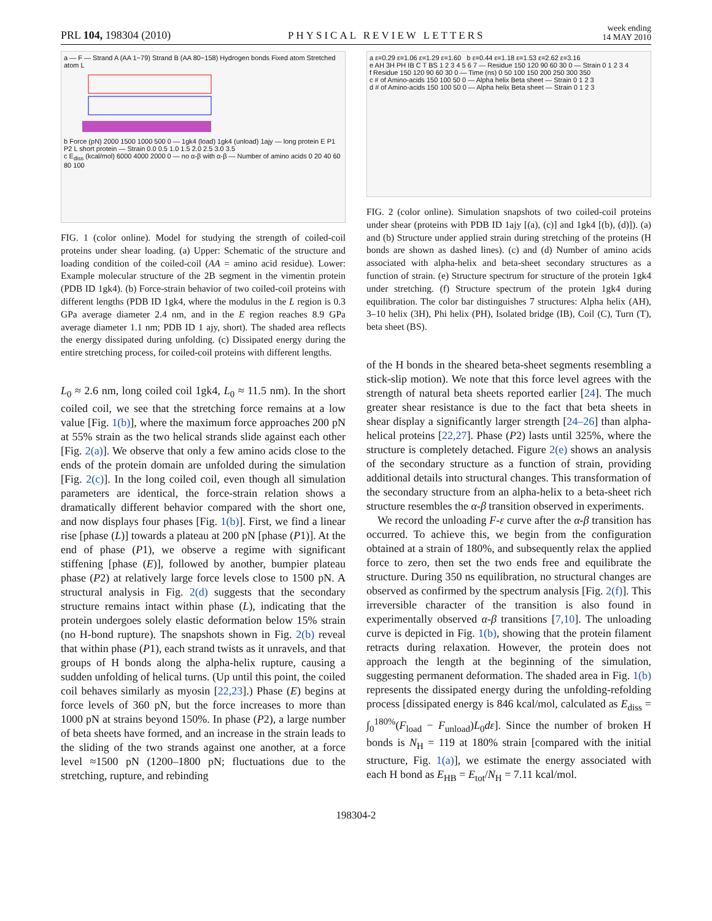PRL 104, 198304 (2010) PHYSICAL REVIEW LETTERS week ending
14 MAY 2010
a — F — Strand A (AA 1~79) Strand B (AA 80~158) Hydrogen bonds Fixed atom Stretched atom L
b Force (pN) 2000 1500 1000 500 0 — 1gk4 (load) 1gk4 (unload) 1ajy — long protein E P1 P2 L short protein — Strain 0.0 0.5 1.0 1.5 2.0 2.5 3.0 3.5
c E<sub>diss</sub> (kcal/mol) 6000 4000 2000 0 — no α-β with α-β — Number of amino acids 0 20 40 60 80 100
FIG. 1 (color online). Model for studying the strength of coiled-coil proteins under shear loading. (a) Upper: Schematic of the structure and loading condition of the coiled-coil (AA = amino acid residue). Lower: Example molecular structure of the 2B segment in the vimentin protein (PDB ID 1gk4). (b) Force-strain behavior of two coiled-coil proteins with different lengths (PDB ID 1gk4, where the modulus in the L region is 0.3 GPa average diameter 2.4 nm, and in the E region reaches 8.9 GPa average diameter 1.1 nm; PDB ID 1 ajy, short). The shaded area reflects the energy dissipated during unfolding. (c) Dissipated energy during the entire stretching process, for coiled-coil proteins with different lengths.
L<sub>0</sub> ≈ 2.6 nm, long coiled coil 1gk4, L<sub>0</sub> ≈ 11.5 nm). In the short coiled coil, we see that the stretching force remains at a low value [Fig. 1(b)], where the maximum force approaches 200 pN at 55% strain as the two helical strands slide against each other [Fig. 2(a)]. We observe that only a few amino acids close to the ends of the protein domain are unfolded during the simulation [Fig. 2(c)]. In the long coiled coil, even though all simulation parameters are identical, the force-strain relation shows a dramatically different behavior compared with the short one, and now displays four phases [Fig. 1(b)]. First, we find a linear rise [phase (L)] towards a plateau at 200 pN [phase (P1)]. At the end of phase (P1), we observe a regime with significant stiffening [phase (E)], followed by another, bumpier plateau phase (P2) at relatively large force levels close to 1500 pN. A structural analysis in Fig. 2(d) suggests that the secondary structure remains intact within phase (L), indicating that the protein undergoes solely elastic deformation below 15% strain (no H-bond rupture). The snapshots shown in Fig. 2(b) reveal that within phase (P1), each strand twists as it unravels, and that groups of H bonds along the alpha-helix rupture, causing a sudden unfolding of helical turns. (Up until this point, the coiled coil behaves similarly as myosin [22,23].) Phase (E) begins at force levels of 360 pN, but the force increases to more than 1000 pN at strains beyond 150%. In phase (P2), a large number of beta sheets have formed, and an increase in the strain leads to the sliding of the two strands against one another, at a force level ≈1500 pN (1200–1800 pN; fluctuations due to the stretching, rupture, and rebinding
a ε=0.29 ε=1.06 ε=1.29 ε=1.60 b ε=0.44 ε=1.18 ε=1.53 ε=2.62 ε=3.16
e AH 3H PH IB C T BS 1 2 3 4 5 6 7 — Residue 150 120 90 60 30 0 — Strain 0 1 2 3 4
f Residue 150 120 90 60 30 0 — Time (ns) 0 50 100 150 200 250 300 350
c # of Amino-acids 150 100 50 0 — Alpha helix Beta sheet — Strain 0 1 2 3
d # of Amino-acids 150 100 50 0 — Alpha helix Beta sheet — Strain 0 1 2 3
FIG. 2 (color online). Simulation snapshots of two coiled-coil proteins under shear (proteins with PDB ID 1ajy [(a), (c)] and 1gk4 [(b), (d)]). (a) and (b) Structure under applied strain during stretching of the proteins (H bonds are shown as dashed lines). (c) and (d) Number of amino acids associated with alpha-helix and beta-sheet secondary structures as a function of strain. (e) Structure spectrum for structure of the protein 1gk4 under stretching. (f) Structure spectrum of the protein 1gk4 during equilibration. The color bar distinguishes 7 structures: Alpha helix (AH), 3–10 helix (3H), Phi helix (PH), Isolated bridge (IB), Coil (C), Turn (T), beta sheet (BS).
of the H bonds in the sheared beta-sheet segments resembling a stick-slip motion). We note that this force level agrees with the strength of natural beta sheets reported earlier [24]. The much greater shear resistance is due to the fact that beta sheets in shear display a significantly larger strength [24–26] than alpha-helical proteins [22,27]. Phase (P2) lasts until 325%, where the structure is completely detached. Figure 2(e) shows an analysis of the secondary structure as a function of strain, providing additional details into structural changes. This transformation of the secondary structure from an alpha-helix to a beta-sheet rich structure resembles the α-β transition observed in experiments.
We record the unloading F-ε curve after the α-β transition has occurred. To achieve this, we begin from the configuration obtained at a strain of 180%, and subsequently relax the applied force to zero, then set the two ends free and equilibrate the structure. During 350 ns equilibration, no structural changes are observed as confirmed by the spectrum analysis [Fig. 2(f)]. This irreversible character of the transition is also found in experimentally observed α-β transitions [7,10]. The unloading curve is depicted in Fig. 1(b), showing that the protein filament retracts during relaxation. However, the protein does not approach the length at the beginning of the simulation, suggesting permanent deformation. The shaded area in Fig. 1(b) represents the dissipated energy during the unfolding-refolding process [dissipated energy is 846 kcal/mol, calculated as E<sub>diss</sub> = ∫<sub>0</sub><sup>180%</sup>(F<sub>load</sub> − F<sub>unload</sub>)L<sub>0</sub>dε]. Since the number of broken H bonds is N<sub>H</sub> = 119 at 180% strain [compared with the initial structure, Fig. 1(a)], we estimate the energy associated with each H bond as E<sub>HB</sub> = E<sub>tot</sub>/N<sub>H</sub> = 7.11 kcal/mol.
198304-2